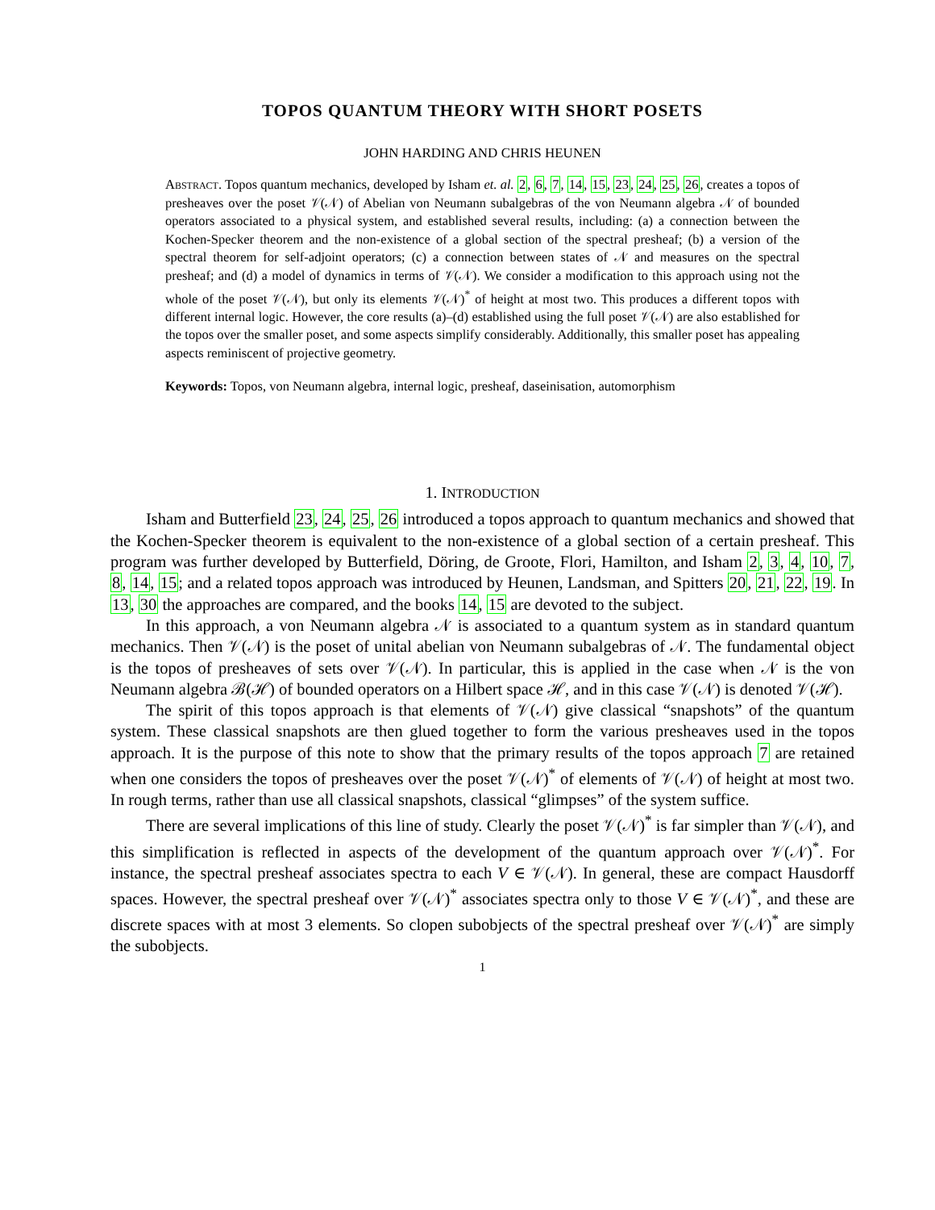TOPOS QUANTUM THEORY WITH SHORT POSETS
JOHN HARDING AND CHRIS HEUNEN
Abstract. Topos quantum mechanics, developed by Isham et. al. 2, 6, 7, 14, 15, 23, 24, 25, 26, creates a topos of presheaves over the poset 𝒱(𝒩) of Abelian von Neumann subalgebras of the von Neumann algebra 𝒩 of bounded operators associated to a physical system, and established several results, including: (a) a connection between the Kochen-Specker theorem and the non-existence of a global section of the spectral presheaf; (b) a version of the spectral theorem for self-adjoint operators; (c) a connection between states of 𝒩 and measures on the spectral presheaf; and (d) a model of dynamics in terms of 𝒱(𝒩). We consider a modification to this approach using not the whole of the poset 𝒱(𝒩), but only its elements 𝒱(𝒩)<sup>*</sup> of height at most two. This produces a different topos with different internal logic. However, the core results (a)–(d) established using the full poset 𝒱(𝒩) are also established for the topos over the smaller poset, and some aspects simplify considerably. Additionally, this smaller poset has appealing aspects reminiscent of projective geometry.
Keywords: Topos, von Neumann algebra, internal logic, presheaf, daseinisation, automorphism
1. INTRODUCTION
Isham and Butterfield 23, 24, 25, 26 introduced a topos approach to quantum mechanics and showed that the Kochen-Specker theorem is equivalent to the non-existence of a global section of a certain presheaf. This program was further developed by Butterfield, Döring, de Groote, Flori, Hamilton, and Isham 2, 3, 4, 10, 7, 8, 14, 15; and a related topos approach was introduced by Heunen, Landsman, and Spitters 20, 21, 22, 19. In 13, 30 the approaches are compared, and the books 14, 15 are devoted to the subject.
In this approach, a von Neumann algebra 𝒩 is associated to a quantum system as in standard quantum mechanics. Then 𝒱(𝒩) is the poset of unital abelian von Neumann subalgebras of 𝒩. The fundamental object is the topos of presheaves of sets over 𝒱(𝒩). In particular, this is applied in the case when 𝒩 is the von Neumann algebra ℬ(ℋ) of bounded operators on a Hilbert space ℋ, and in this case 𝒱(𝒩) is denoted 𝒱(ℋ).
The spirit of this topos approach is that elements of 𝒱(𝒩) give classical “snapshots” of the quantum system. These classical snapshots are then glued together to form the various presheaves used in the topos approach. It is the purpose of this note to show that the primary results of the topos approach 7 are retained when one considers the topos of presheaves over the poset 𝒱(𝒩)<sup>*</sup> of elements of 𝒱(𝒩) of height at most two. In rough terms, rather than use all classical snapshots, classical “glimpses” of the system suffice.
There are several implications of this line of study. Clearly the poset 𝒱(𝒩)<sup>*</sup> is far simpler than 𝒱(𝒩), and this simplification is reflected in aspects of the development of the quantum approach over 𝒱(𝒩)<sup>*</sup>. For instance, the spectral presheaf associates spectra to each V ∈ 𝒱(𝒩). In general, these are compact Hausdorff spaces. However, the spectral presheaf over 𝒱(𝒩)<sup>*</sup> associates spectra only to those V ∈ 𝒱(𝒩)<sup>*</sup>, and these are discrete spaces with at most 3 elements. So clopen subobjects of the spectral presheaf over 𝒱(𝒩)<sup>*</sup> are simply the subobjects.
1